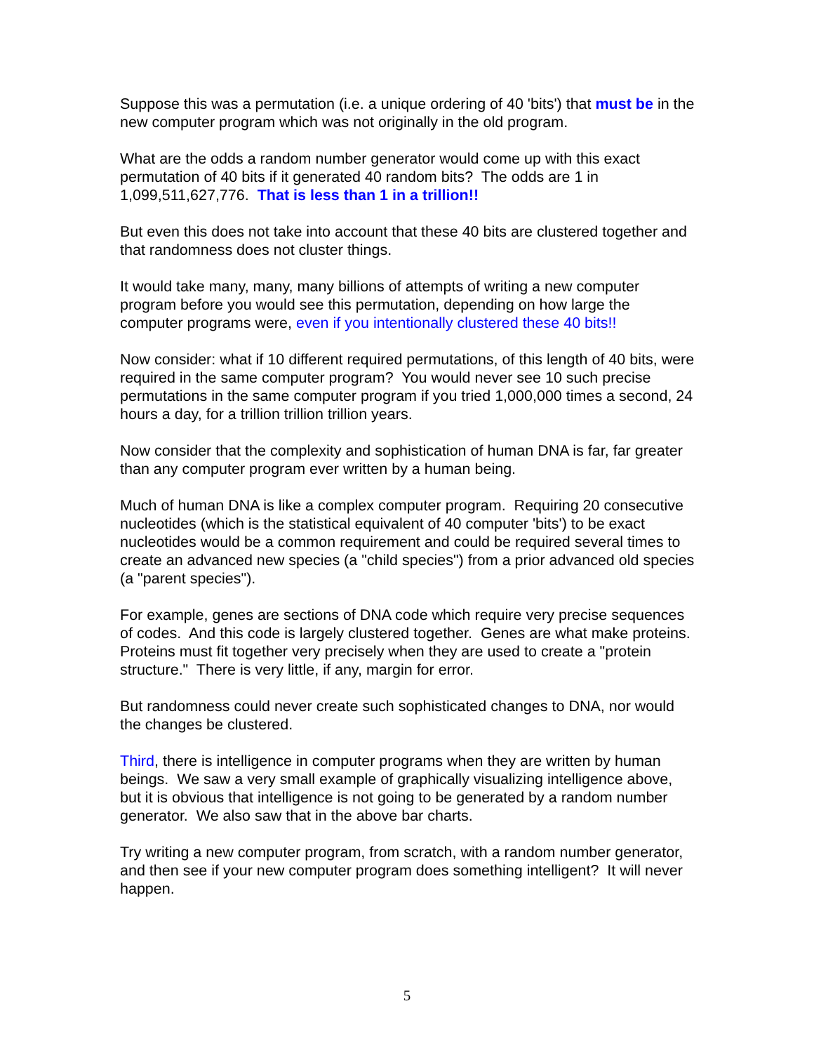Suppose this was a permutation (i.e. a unique ordering of 40 'bits') that must be in the new computer program which was not originally in the old program.
What are the odds a random number generator would come up with this exact permutation of 40 bits if it generated 40 random bits? The odds are 1 in 1,099,511,627,776. That is less than 1 in a trillion!!
But even this does not take into account that these 40 bits are clustered together and that randomness does not cluster things.
It would take many, many, many billions of attempts of writing a new computer program before you would see this permutation, depending on how large the computer programs were, even if you intentionally clustered these 40 bits!!
Now consider: what if 10 different required permutations, of this length of 40 bits, were required in the same computer program? You would never see 10 such precise permutations in the same computer program if you tried 1,000,000 times a second, 24 hours a day, for a trillion trillion trillion years.
Now consider that the complexity and sophistication of human DNA is far, far greater than any computer program ever written by a human being.
Much of human DNA is like a complex computer program. Requiring 20 consecutive nucleotides (which is the statistical equivalent of 40 computer 'bits') to be exact nucleotides would be a common requirement and could be required several times to create an advanced new species (a "child species") from a prior advanced old species (a "parent species").
For example, genes are sections of DNA code which require very precise sequences of codes. And this code is largely clustered together. Genes are what make proteins. Proteins must fit together very precisely when they are used to create a "protein structure." There is very little, if any, margin for error.
But randomness could never create such sophisticated changes to DNA, nor would the changes be clustered.
Third, there is intelligence in computer programs when they are written by human beings. We saw a very small example of graphically visualizing intelligence above, but it is obvious that intelligence is not going to be generated by a random number generator. We also saw that in the above bar charts.
Try writing a new computer program, from scratch, with a random number generator, and then see if your new computer program does something intelligent? It will never happen.
5